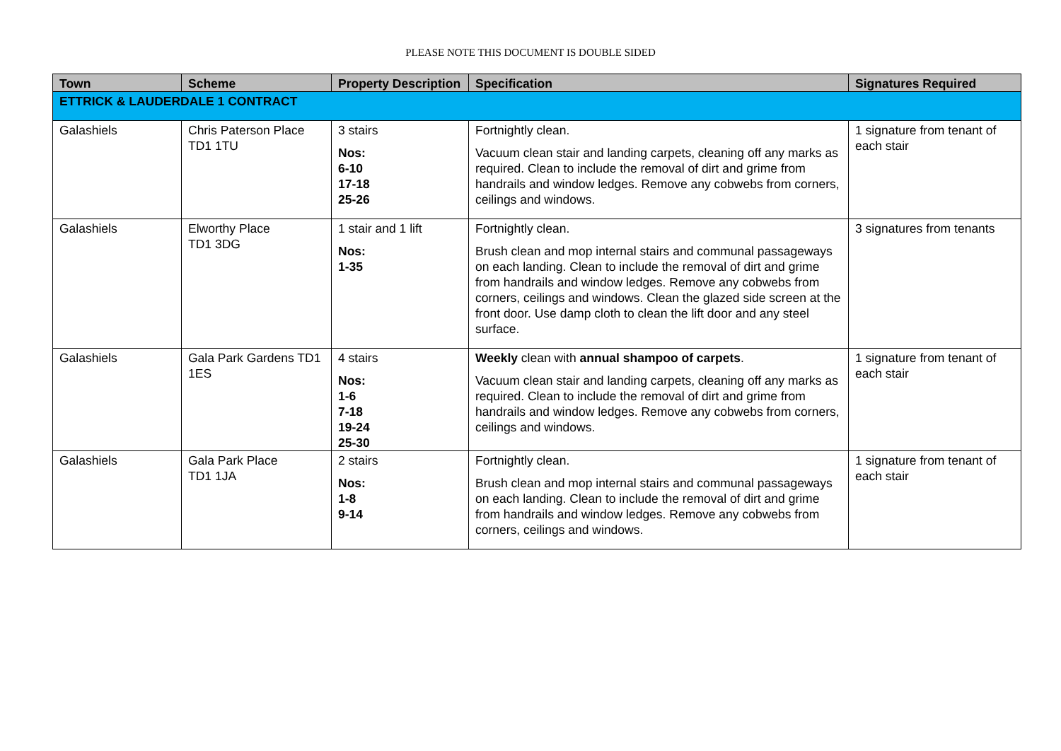PLEASE NOTE THIS DOCUMENT IS DOUBLE SIDED
| Town | Scheme | Property Description | Specification | Signatures Required |
| --- | --- | --- | --- | --- |
| ETTRICK & LAUDERDALE 1 CONTRACT | | | | |
| Galashiels | Chris Paterson Place TD1 1TU | 3 stairs Nos: 6-10 17-18 25-26 | Fortnightly clean. Vacuum clean stair and landing carpets, cleaning off any marks as required. Clean to include the removal of dirt and grime from handrails and window ledges. Remove any cobwebs from corners, ceilings and windows. | 1 signature from tenant of each stair |
| Galashiels | Elworthy Place TD1 3DG | 1 stair and 1 lift Nos: 1-35 | Fortnightly clean. Brush clean and mop internal stairs and communal passageways on each landing. Clean to include the removal of dirt and grime from handrails and window ledges. Remove any cobwebs from corners, ceilings and windows. Clean the glazed side screen at the front door. Use damp cloth to clean the lift door and any steel surface. | 3 signatures from tenants |
| Galashiels | Gala Park Gardens TD1 1ES | 4 stairs Nos: 1-6 7-18 19-24 25-30 | Weekly clean with annual shampoo of carpets . Vacuum clean stair and landing carpets, cleaning off any marks as required. Clean to include the removal of dirt and grime from handrails and window ledges. Remove any cobwebs from corners, ceilings and windows. | 1 signature from tenant of each stair |
| Galashiels | Gala Park Place TD1 1JA | 2 stairs Nos: 1-8 9-14 | Fortnightly clean. Brush clean and mop internal stairs and communal passageways on each landing. Clean to include the removal of dirt and grime from handrails and window ledges. Remove any cobwebs from corners, ceilings and windows. | 1 signature from tenant of each stair |